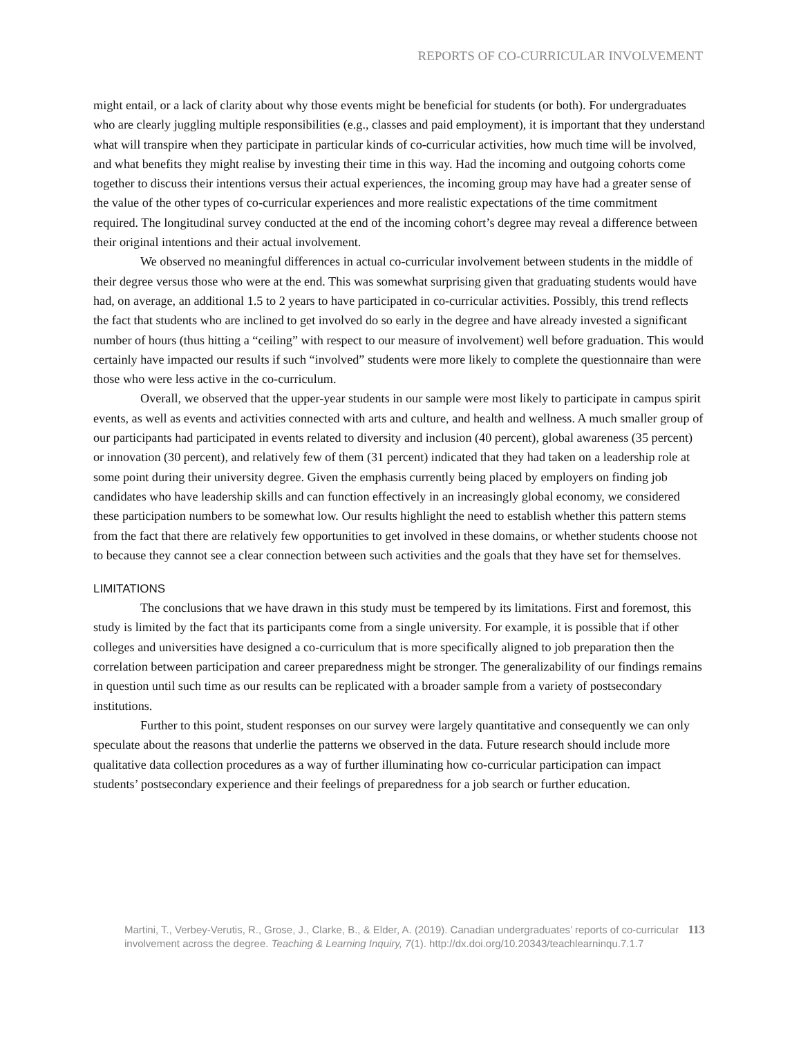REPORTS OF CO-CURRICULAR INVOLVEMENT
might entail, or a lack of clarity about why those events might be beneficial for students (or both). For undergraduates who are clearly juggling multiple responsibilities (e.g., classes and paid employment), it is important that they understand what will transpire when they participate in particular kinds of co-curricular activities, how much time will be involved, and what benefits they might realise by investing their time in this way. Had the incoming and outgoing cohorts come together to discuss their intentions versus their actual experiences, the incoming group may have had a greater sense of the value of the other types of co-curricular experiences and more realistic expectations of the time commitment required. The longitudinal survey conducted at the end of the incoming cohort’s degree may reveal a difference between their original intentions and their actual involvement.
We observed no meaningful differences in actual co-curricular involvement between students in the middle of their degree versus those who were at the end. This was somewhat surprising given that graduating students would have had, on average, an additional 1.5 to 2 years to have participated in co-curricular activities. Possibly, this trend reflects the fact that students who are inclined to get involved do so early in the degree and have already invested a significant number of hours (thus hitting a “ceiling” with respect to our measure of involvement) well before graduation. This would certainly have impacted our results if such “involved” students were more likely to complete the questionnaire than were those who were less active in the co-curriculum.
Overall, we observed that the upper-year students in our sample were most likely to participate in campus spirit events, as well as events and activities connected with arts and culture, and health and wellness. A much smaller group of our participants had participated in events related to diversity and inclusion (40 percent), global awareness (35 percent) or innovation (30 percent), and relatively few of them (31 percent) indicated that they had taken on a leadership role at some point during their university degree. Given the emphasis currently being placed by employers on finding job candidates who have leadership skills and can function effectively in an increasingly global economy, we considered these participation numbers to be somewhat low. Our results highlight the need to establish whether this pattern stems from the fact that there are relatively few opportunities to get involved in these domains, or whether students choose not to because they cannot see a clear connection between such activities and the goals that they have set for themselves.
LIMITATIONS
The conclusions that we have drawn in this study must be tempered by its limitations. First and foremost, this study is limited by the fact that its participants come from a single university. For example, it is possible that if other colleges and universities have designed a co-curriculum that is more specifically aligned to job preparation then the correlation between participation and career preparedness might be stronger. The generalizability of our findings remains in question until such time as our results can be replicated with a broader sample from a variety of postsecondary institutions.
Further to this point, student responses on our survey were largely quantitative and consequently we can only speculate about the reasons that underlie the patterns we observed in the data. Future research should include more qualitative data collection procedures as a way of further illuminating how co-curricular participation can impact students’ postsecondary experience and their feelings of preparedness for a job search or further education.
Martini, T., Verbey-Verutis, R., Grose, J., Clarke, B., & Elder, A. (2019). Canadian undergraduates’ reports of co-curricular involvement across the degree. Teaching & Learning Inquiry, 7(1). http://dx.doi.org/10.20343/teachlearninqu.7.1.7
113